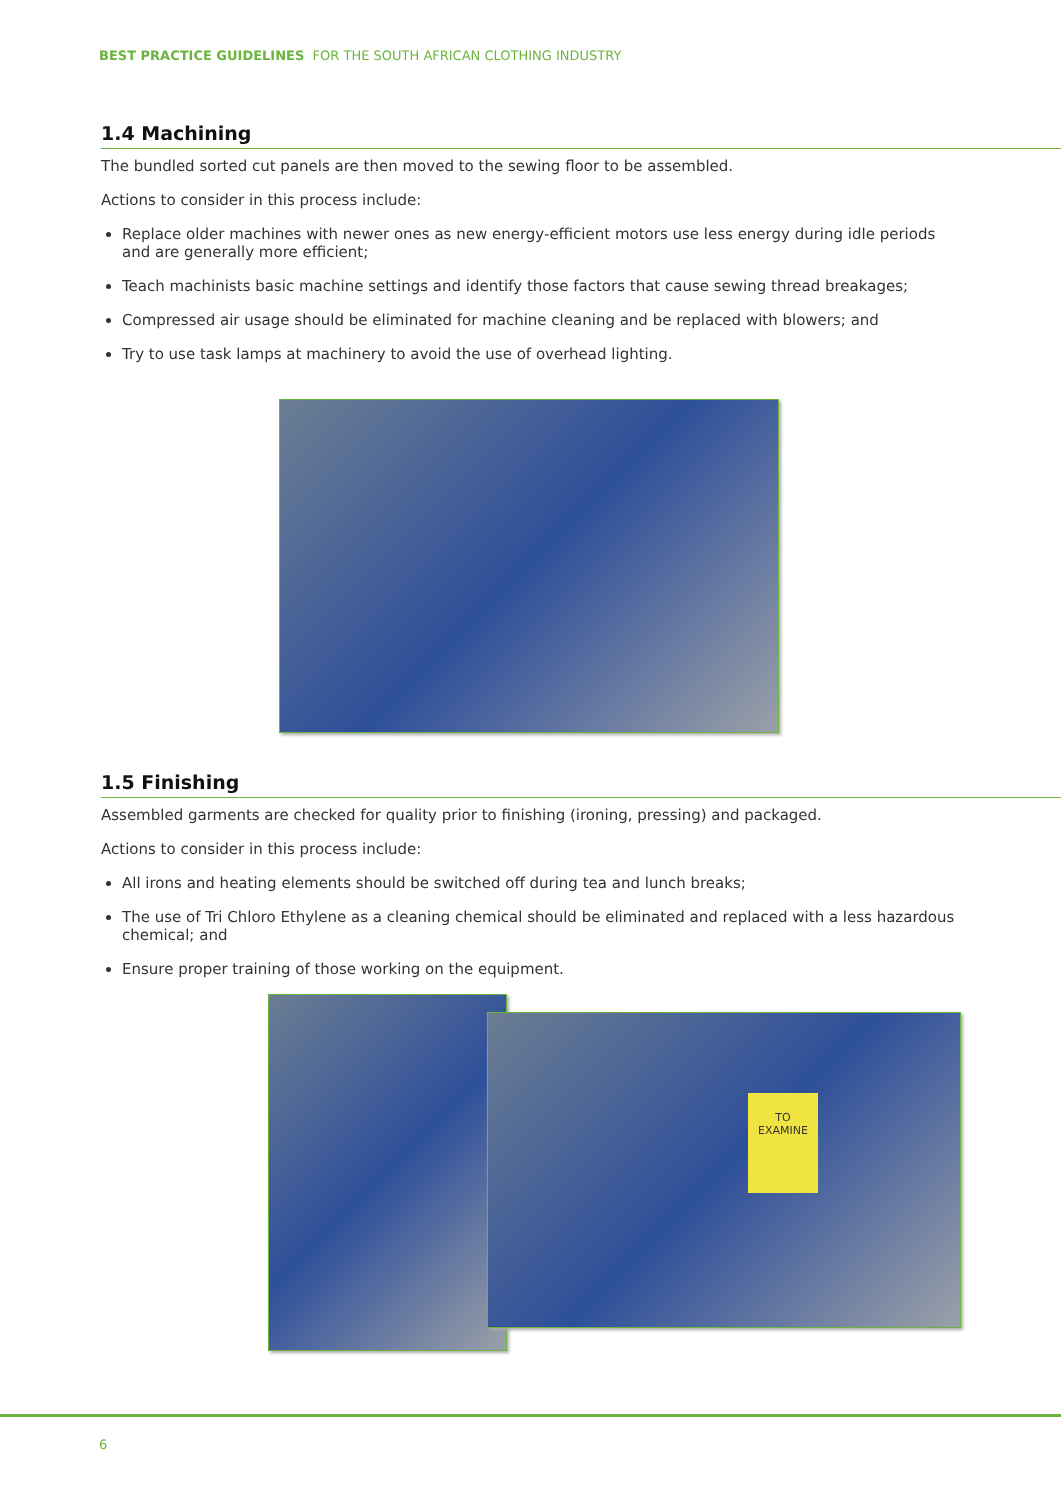BEST PRACTICE GUIDELINES FOR THE SOUTH AFRICAN CLOTHING INDUSTRY
1.4 Machining
The bundled sorted cut panels are then moved to the sewing floor to be assembled.
Actions to consider in this process include:
Replace older machines with newer ones as new energy-efficient motors use less energy during idle periods and are generally more efficient;
Teach machinists basic machine settings and identify those factors that cause sewing thread breakages;
Compressed air usage should be eliminated for machine cleaning and be replaced with blowers; and
Try to use task lamps at machinery to avoid the use of overhead lighting.
1.5 Finishing
Assembled garments are checked for quality prior to finishing (ironing, pressing) and packaged.
Actions to consider in this process include:
All irons and heating elements should be switched off during tea and lunch breaks;
The use of Tri Chloro Ethylene as a cleaning chemical should be eliminated and replaced with a less hazardous chemical; and
Ensure proper training of those working on the equipment.
TO
EXAMINE
6